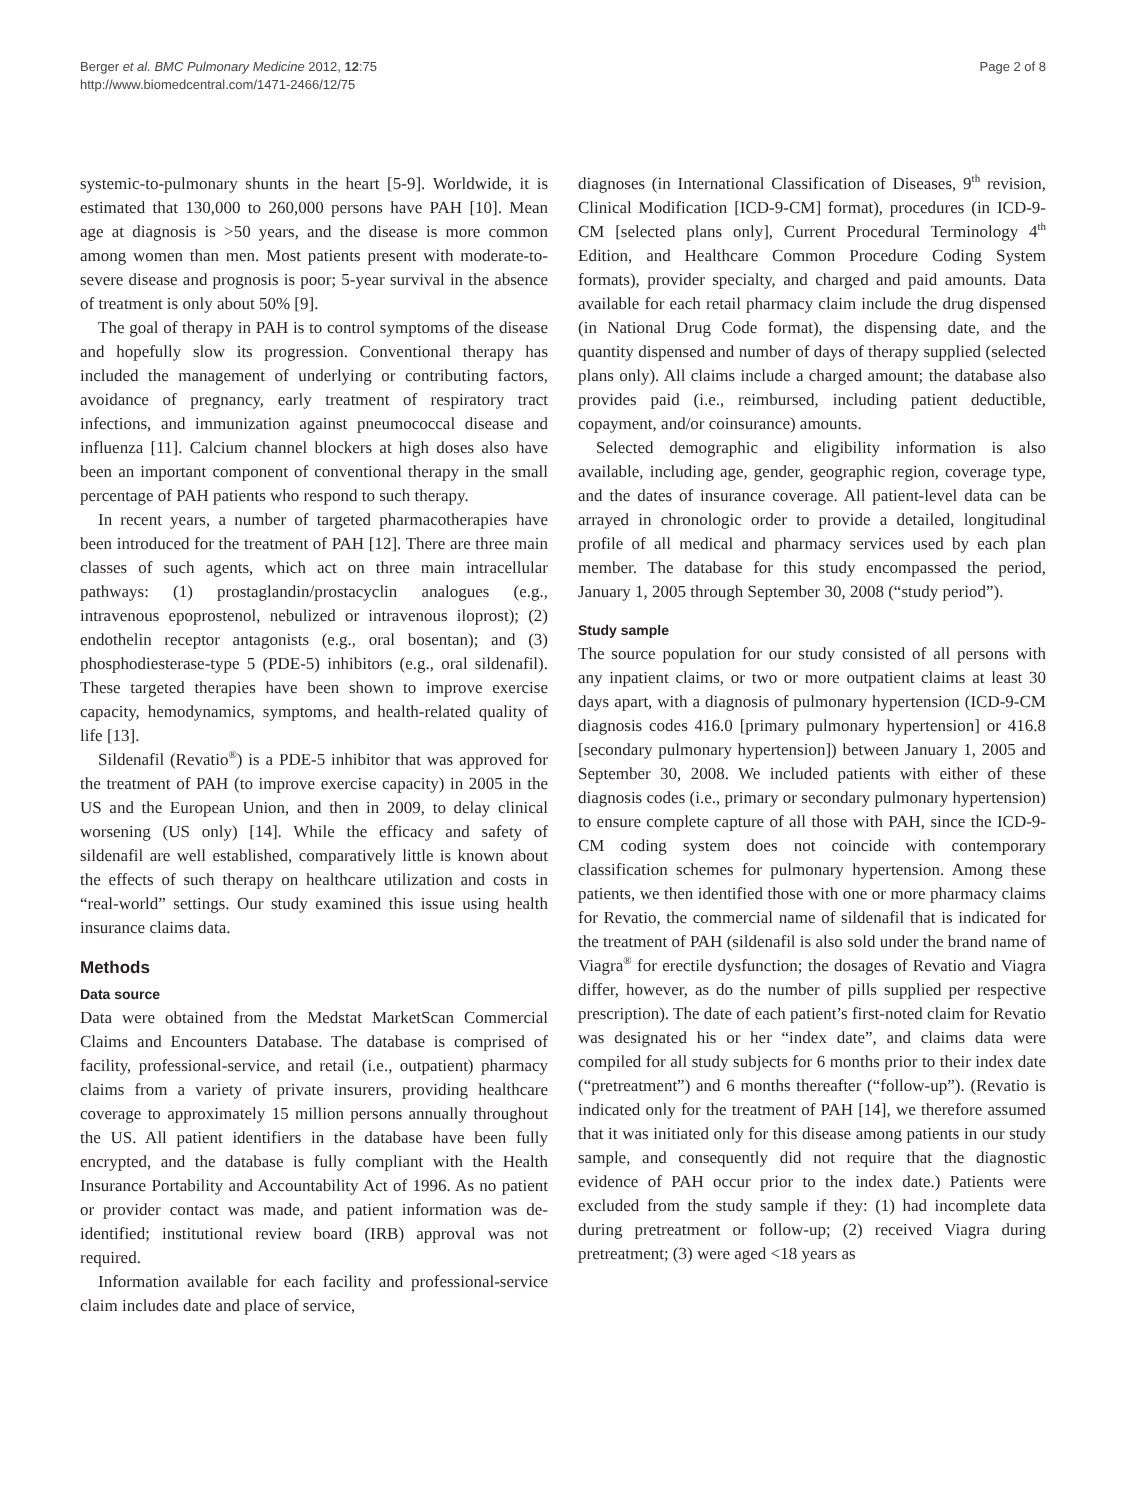Berger et al. BMC Pulmonary Medicine 2012, 12:75
http://www.biomedcentral.com/1471-2466/12/75
Page 2 of 8
systemic-to-pulmonary shunts in the heart [5-9]. Worldwide, it is estimated that 130,000 to 260,000 persons have PAH [10]. Mean age at diagnosis is >50 years, and the disease is more common among women than men. Most patients present with moderate-to-severe disease and prognosis is poor; 5-year survival in the absence of treatment is only about 50% [9].
The goal of therapy in PAH is to control symptoms of the disease and hopefully slow its progression. Conventional therapy has included the management of underlying or contributing factors, avoidance of pregnancy, early treatment of respiratory tract infections, and immunization against pneumococcal disease and influenza [11]. Calcium channel blockers at high doses also have been an important component of conventional therapy in the small percentage of PAH patients who respond to such therapy.
In recent years, a number of targeted pharmacotherapies have been introduced for the treatment of PAH [12]. There are three main classes of such agents, which act on three main intracellular pathways: (1) prostaglandin/prostacyclin analogues (e.g., intravenous epoprostenol, nebulized or intravenous iloprost); (2) endothelin receptor antagonists (e.g., oral bosentan); and (3) phosphodiesterase-type 5 (PDE-5) inhibitors (e.g., oral sildenafil). These targeted therapies have been shown to improve exercise capacity, hemodynamics, symptoms, and health-related quality of life [13].
Sildenafil (Revatio<sup>®</sup>) is a PDE-5 inhibitor that was approved for the treatment of PAH (to improve exercise capacity) in 2005 in the US and the European Union, and then in 2009, to delay clinical worsening (US only) [14]. While the efficacy and safety of sildenafil are well established, comparatively little is known about the effects of such therapy on healthcare utilization and costs in “real-world” settings. Our study examined this issue using health insurance claims data.
Methods
Data source
Data were obtained from the Medstat MarketScan Commercial Claims and Encounters Database. The database is comprised of facility, professional-service, and retail (i.e., outpatient) pharmacy claims from a variety of private insurers, providing healthcare coverage to approximately 15 million persons annually throughout the US. All patient identifiers in the database have been fully encrypted, and the database is fully compliant with the Health Insurance Portability and Accountability Act of 1996. As no patient or provider contact was made, and patient information was de-identified; institutional review board (IRB) approval was not required.
Information available for each facility and professional-service claim includes date and place of service,
diagnoses (in International Classification of Diseases, 9<sup>th</sup> revision, Clinical Modification [ICD-9-CM] format), procedures (in ICD-9-CM [selected plans only], Current Procedural Terminology 4<sup>th</sup> Edition, and Healthcare Common Procedure Coding System formats), provider specialty, and charged and paid amounts. Data available for each retail pharmacy claim include the drug dispensed (in National Drug Code format), the dispensing date, and the quantity dispensed and number of days of therapy supplied (selected plans only). All claims include a charged amount; the database also provides paid (i.e., reimbursed, including patient deductible, copayment, and/or coinsurance) amounts.
Selected demographic and eligibility information is also available, including age, gender, geographic region, coverage type, and the dates of insurance coverage. All patient-level data can be arrayed in chronologic order to provide a detailed, longitudinal profile of all medical and pharmacy services used by each plan member. The database for this study encompassed the period, January 1, 2005 through September 30, 2008 (“study period”).
Study sample
The source population for our study consisted of all persons with any inpatient claims, or two or more outpatient claims at least 30 days apart, with a diagnosis of pulmonary hypertension (ICD-9-CM diagnosis codes 416.0 [primary pulmonary hypertension] or 416.8 [secondary pulmonary hypertension]) between January 1, 2005 and September 30, 2008. We included patients with either of these diagnosis codes (i.e., primary or secondary pulmonary hypertension) to ensure complete capture of all those with PAH, since the ICD-9-CM coding system does not coincide with contemporary classification schemes for pulmonary hypertension. Among these patients, we then identified those with one or more pharmacy claims for Revatio, the commercial name of sildenafil that is indicated for the treatment of PAH (sildenafil is also sold under the brand name of Viagra<sup>®</sup> for erectile dysfunction; the dosages of Revatio and Viagra differ, however, as do the number of pills supplied per respective prescription). The date of each patient’s first-noted claim for Revatio was designated his or her “index date”, and claims data were compiled for all study subjects for 6 months prior to their index date (“pretreatment”) and 6 months thereafter (“follow-up”). (Revatio is indicated only for the treatment of PAH [14], we therefore assumed that it was initiated only for this disease among patients in our study sample, and consequently did not require that the diagnostic evidence of PAH occur prior to the index date.) Patients were excluded from the study sample if they: (1) had incomplete data during pretreatment or follow-up; (2) received Viagra during pretreatment; (3) were aged <18 years as